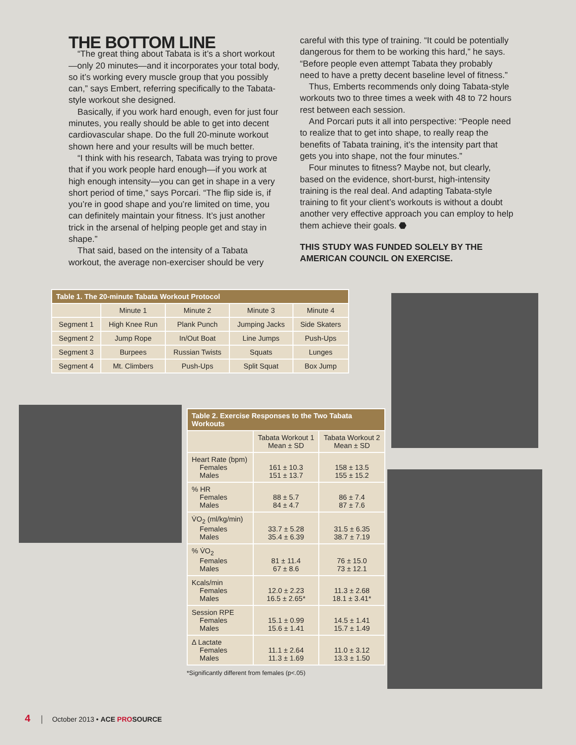THE BOTTOM LINE
“The great thing about Tabata is it’s a short workout—only 20 minutes—and it incorporates your total body, so it’s working every muscle group that you possibly can,” says Embert, referring specifically to the Tabata-style workout she designed.
Basically, if you work hard enough, even for just four minutes, you really should be able to get into decent cardiovascular shape. Do the full 20-minute workout shown here and your results will be much better.
“I think with his research, Tabata was trying to prove that if you work people hard enough—if you work at high enough intensity—you can get in shape in a very short period of time,” says Porcari. “The flip side is, if you’re in good shape and you’re limited on time, you can definitely maintain your fitness. It’s just another trick in the arsenal of helping people get and stay in shape.”
That said, based on the intensity of a Tabata workout, the average non-exerciser should be very
careful with this type of training. “It could be potentially dangerous for them to be working this hard,” he says. “Before people even attempt Tabata they probably need to have a pretty decent baseline level of fitness.”
Thus, Emberts recommends only doing Tabata-style workouts two to three times a week with 48 to 72 hours rest between each session.
And Porcari puts it all into perspective: “People need to realize that to get into shape, to really reap the benefits of Tabata training, it’s the intensity part that gets you into shape, not the four minutes.”
Four minutes to fitness? Maybe not, but clearly, based on the evidence, short-burst, high-intensity training is the real deal. And adapting Tabata-style training to fit your client’s workouts is without a doubt another very effective approach you can employ to help them achieve their goals. ⬣
THIS STUDY WAS FUNDED SOLELY BY THE AMERICAN COUNCIL ON EXERCISE.
| Table 1. The 20-minute Tabata Workout Protocol | | | | |
| --- | --- | --- | --- | --- |
| | Minute 1 | Minute 2 | Minute 3 | Minute 4 |
| Segment 1 | High Knee Run | Plank Punch | Jumping Jacks | Side Skaters |
| Segment 2 | Jump Rope | In/Out Boat | Line Jumps | Push-Ups |
| Segment 3 | Burpees | Russian Twists | Squats | Lunges |
| Segment 4 | Mt. Climbers | Push-Ups | Split Squat | Box Jump |
| Table 2. Exercise Responses to the Two Tabata Workouts | | |
| --- | --- | --- |
| | Tabata Workout 1 Mean ± SD | Tabata Workout 2 Mean ± SD |
| Heart Rate (bpm) Females Males | 161 ± 10.3 151 ± 13.7 | 158 ± 13.5 155 ± 15.2 |
| % HR Females Males | 88 ± 5.7 84 ± 4.7 | 86 ± 7.4 87 ± 7.6 |
| V̇O<sub>2</sub> (ml/kg/min) Females Males | 33.7 ± 5.28 35.4 ± 6.39 | 31.5 ± 6.35 38.7 ± 7.19 |
| % V̇O<sub>2</sub> Females Males | 81 ± 11.4 67 ± 8.6 | 76 ± 15.0 73 ± 12.1 |
| Kcals/min Females Males | 12.0 ± 2.23 16.5 ± 2.65* | 11.3 ± 2.68 18.1 ± 3.41* |
| Session RPE Females Males | 15.1 ± 0.99 15.6 ± 1.41 | 14.5 ± 1.41 15.7 ± 1.49 |
| Δ Lactate Females Males | 11.1 ± 2.64 11.3 ± 1.69 | 11.0 ± 3.12 13.3 ± 1.50 |
*Significantly different from females (p<.05)
4 │ October 2013 • ACE PROSOURCE